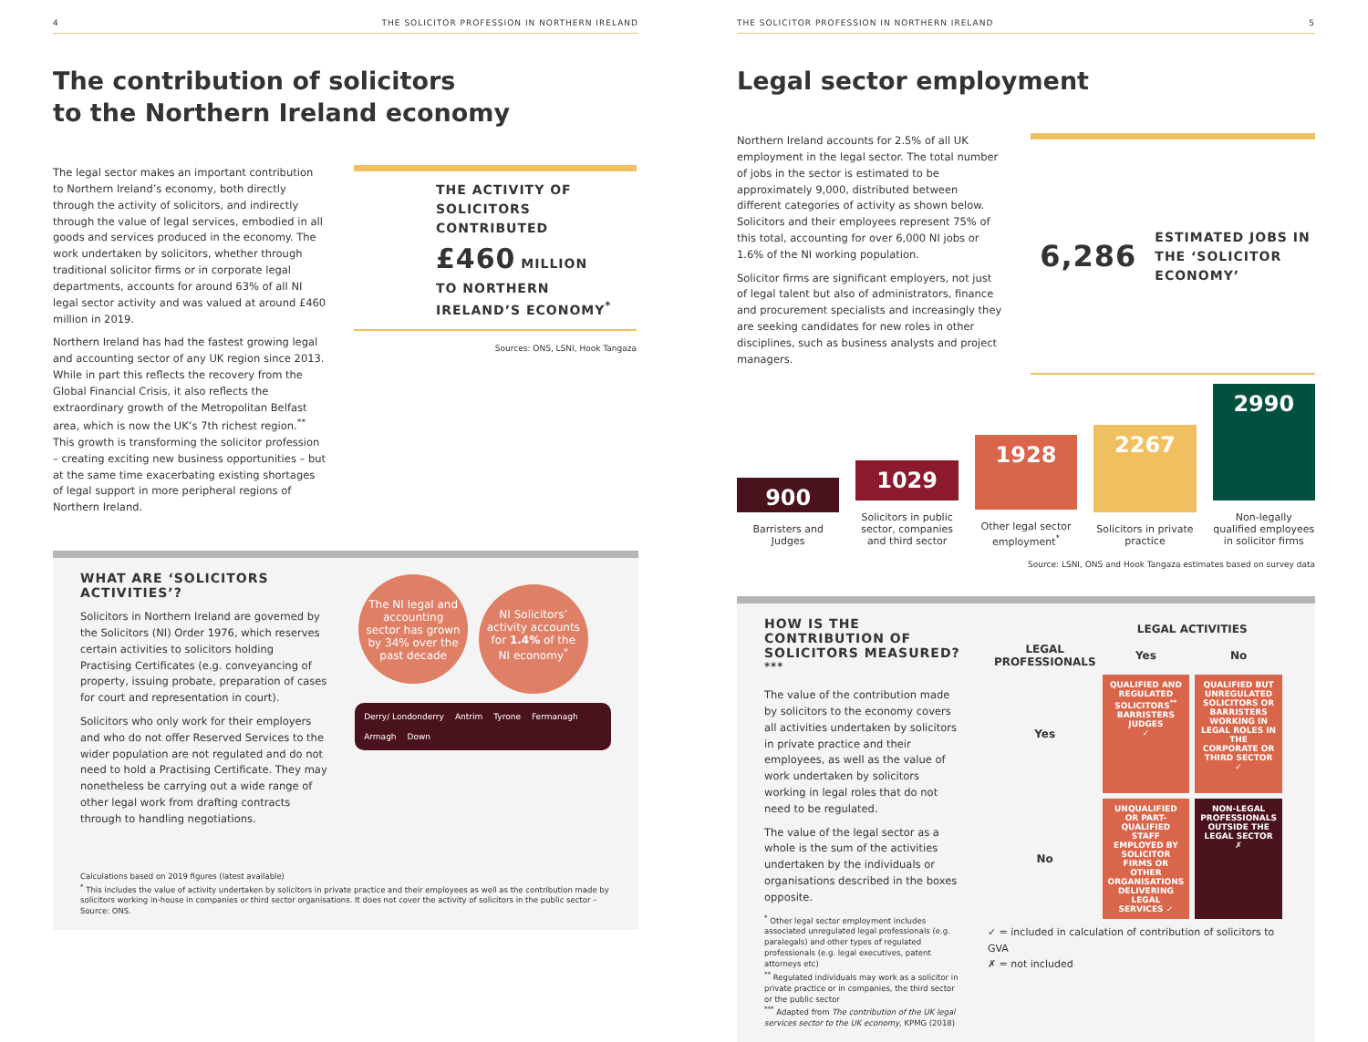4 THE SOLICITOR PROFESSION IN NORTHERN IRELAND
The contribution of solicitors
to the Northern Ireland economy
The legal sector makes an important contribution to Northern Ireland’s economy, both directly through the activity of solicitors, and indirectly through the value of legal services, embodied in all goods and services produced in the economy. The work undertaken by solicitors, whether through traditional solicitor firms or in corporate legal departments, accounts for around 63% of all NI legal sector activity and was valued at around £460 million in 2019.
Northern Ireland has had the fastest growing legal and accounting sector of any UK region since 2013. While in part this reflects the recovery from the Global Financial Crisis, it also reflects the extraordinary growth of the Metropolitan Belfast area, which is now the UK’s 7th richest region.<sup>**</sup> This growth is transforming the solicitor profession – creating exciting new business opportunities – but at the same time exacerbating existing shortages of legal support in more peripheral regions of Northern Ireland.
THE ACTIVITY OF SOLICITORS CONTRIBUTED
£460 MILLION
TO NORTHERN IRELAND’S ECONOMY<sup>*</sup>
Sources: ONS, LSNI, Hook Tangaza
WHAT ARE ‘SOLICITORS ACTIVITIES’?
Solicitors in Northern Ireland are governed by the Solicitors (NI) Order 1976, which reserves certain activities to solicitors holding Practising Certificates (e.g. conveyancing of property, issuing probate, preparation of cases for court and representation in court).
Solicitors who only work for their employers and who do not offer Reserved Services to the wider population are not regulated and do not need to hold a Practising Certificate. They may nonetheless be carrying out a wide range of other legal work from drafting contracts through to handling negotiations.
The NI legal and accounting sector has grown by 34% over the past decade NI Solicitors’ activity accounts for 1.4% of the NI economy<sup>*</sup>
Derry/ Londonderry Antrim Tyrone Fermanagh Armagh Down
Calculations based on 2019 figures (latest available)
<sup>*</sup> This includes the value of activity undertaken by solicitors in private practice and their employees as well as the contribution made by solicitors working in-house in companies or third sector organisations. It does not cover the activity of solicitors in the public sector – Source: ONS.
THE SOLICITOR PROFESSION IN NORTHERN IRELAND 5
Legal sector employment
Northern Ireland accounts for 2.5% of all UK employment in the legal sector. The total number of jobs in the sector is estimated to be approximately 9,000, distributed between different categories of activity as shown below. Solicitors and their employees represent 75% of this total, accounting for over 6,000 NI jobs or 1.6% of the NI working population.
Solicitor firms are significant employers, not just of legal talent but also of administrators, finance and procurement specialists and increasingly they are seeking candidates for new roles in other disciplines, such as business analysts and project managers.
6,286 ESTIMATED JOBS IN THE ‘SOLICITOR ECONOMY’
900
Barristers and Judges
1029
Solicitors in public sector, companies and third sector
1928
Other legal sector employment<sup>*</sup>
2267
Solicitors in private practice
2990
Non-legally qualified employees in solicitor firms
Source: LSNI, ONS and Hook Tangaza estimates based on survey data
HOW IS THE CONTRIBUTION OF SOLICITORS MEASURED?<sup>***</sup>
The value of the contribution made by solicitors to the economy covers all activities undertaken by solicitors in private practice and their employees, as well as the value of work undertaken by solicitors working in legal roles that do not need to be regulated.
The value of the legal sector as a whole is the sum of the activities undertaken by the individuals or organisations described in the boxes opposite.
<sup>*</sup> Other legal sector employment includes associated unregulated legal professionals (e.g. paralegals) and other types of regulated professionals (e.g. legal executives, patent attorneys etc)
<sup>**</sup> Regulated individuals may work as a solicitor in private practice or in companies, the third sector or the public sector
<sup>***</sup> Adapted from The contribution of the UK legal services sector to the UK economy, KPMG (2018)
| | LEGAL ACTIVITIES | |
| --- | --- | --- |
| LEGAL PROFESSIONALS | Yes | No |
| Yes | QUALIFIED AND REGULATED SOLICITORS<sup>**</sup> BARRISTERS JUDGES ✓ | QUALIFIED BUT UNREGULATED SOLICITORS OR BARRISTERS WORKING IN LEGAL ROLES IN THE CORPORATE OR THIRD SECTOR ✓ |
| No | UNQUALIFIED OR PART-QUALIFIED STAFF EMPLOYED BY SOLICITOR FIRMS OR OTHER ORGANISATIONS DELIVERING LEGAL SERVICES ✓ | NON-LEGAL PROFESSIONALS OUTSIDE THE LEGAL SECTOR ✗ |
✓ = included in calculation of contribution of solicitors to GVA
✗ = not included